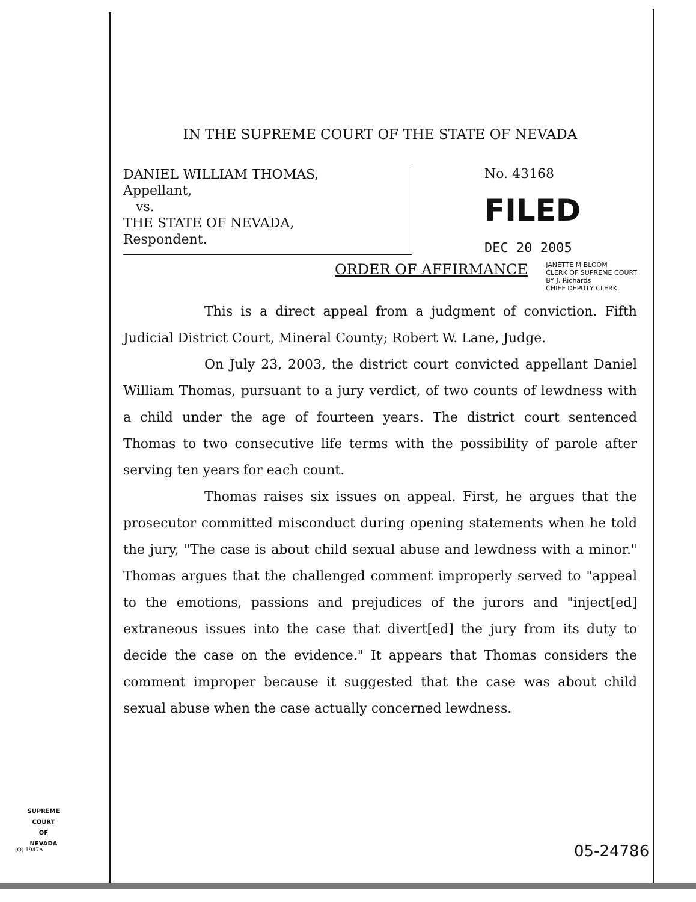IN THE SUPREME COURT OF THE STATE OF NEVADA
DANIEL WILLIAM THOMAS,
Appellant,
vs.
THE STATE OF NEVADA,
Respondent.
No. 43168
FILED
DEC 20 2005
ORDER OF AFFIRMANCE
JANETTE M BLOOM
CLERK OF SUPREME COURT
BY J. Richards
CHIEF DEPUTY CLERK
This is a direct appeal from a judgment of conviction. Fifth Judicial District Court, Mineral County; Robert W. Lane, Judge.
On July 23, 2003, the district court convicted appellant Daniel William Thomas, pursuant to a jury verdict, of two counts of lewdness with a child under the age of fourteen years. The district court sentenced Thomas to two consecutive life terms with the possibility of parole after serving ten years for each count.
Thomas raises six issues on appeal. First, he argues that the prosecutor committed misconduct during opening statements when he told the jury, "The case is about child sexual abuse and lewdness with a minor." Thomas argues that the challenged comment improperly served to "appeal to the emotions, passions and prejudices of the jurors and "inject[ed] extraneous issues into the case that divert[ed] the jury from its duty to decide the case on the evidence." It appears that Thomas considers the comment improper because it suggested that the case was about child sexual abuse when the case actually concerned lewdness.
SUPREME COURT
OF
NEVADA
(O) 1947A 05-24786